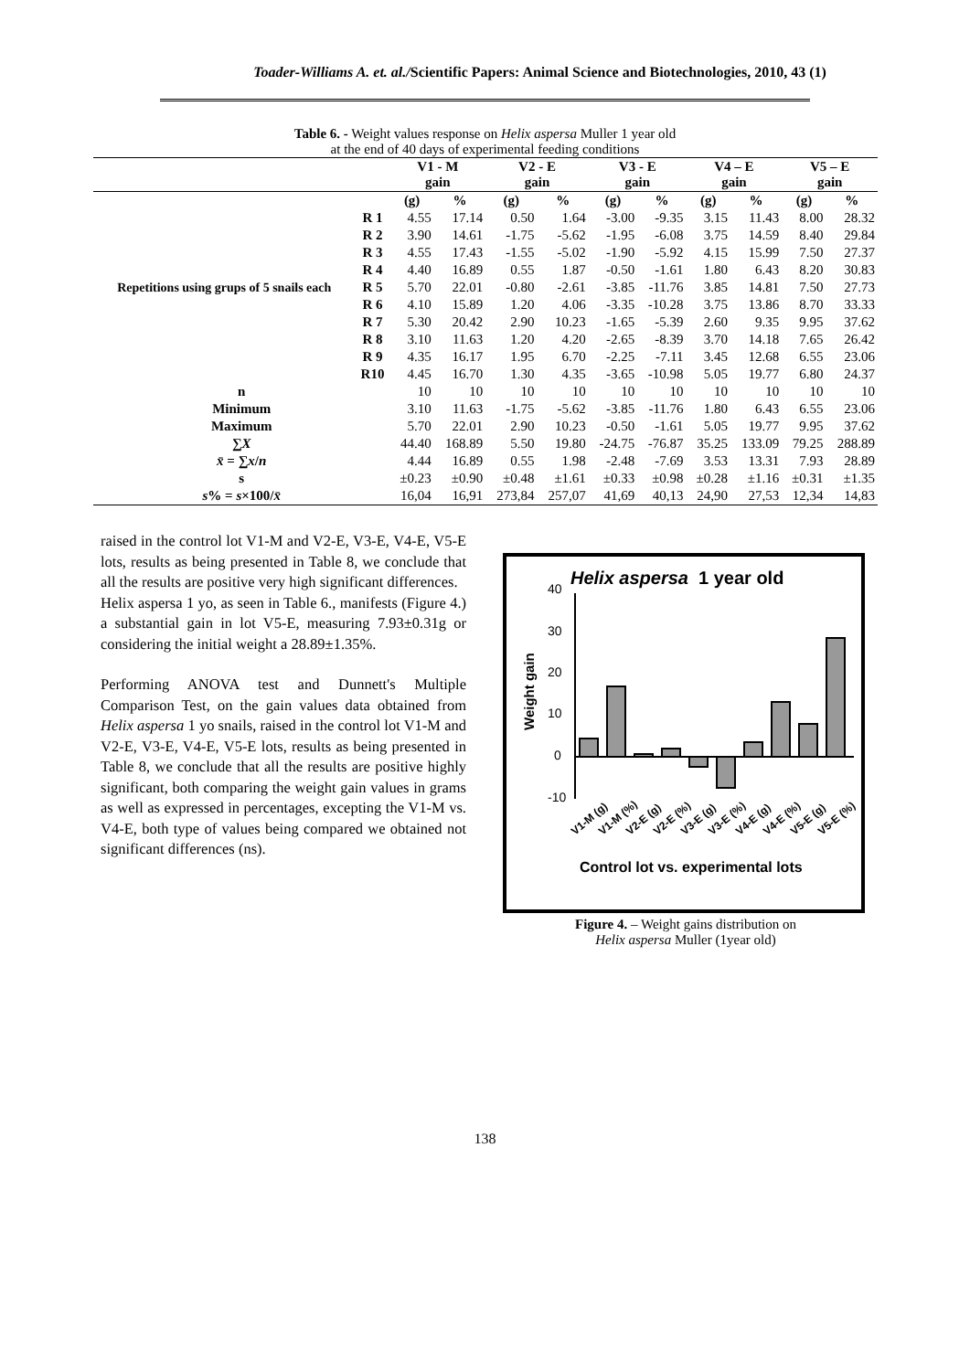Toader-Williams A. et. al./Scientific Papers: Animal Science and Biotechnologies, 2010, 43 (1)
Table 6. - Weight values response on Helix aspersa Muller 1 year old
at the end of 40 days of experimental feeding conditions
| | | V1 - M gain | | V2 - E gain | | V3 - E gain | | V4 – E gain | | V5 – E gain | |
| --- | --- | --- | --- | --- | --- | --- | --- | --- | --- | --- | --- |
| Repetitions using grups of 5 snails each | | (g) | % | (g) | % | (g) | % | (g) | % | (g) | % |
| | R 1 | 4.55 | 17.14 | 0.50 | 1.64 | -3.00 | -9.35 | 3.15 | 11.43 | 8.00 | 28.32 |
| | R 2 | 3.90 | 14.61 | -1.75 | -5.62 | -1.95 | -6.08 | 3.75 | 14.59 | 8.40 | 29.84 |
| | R 3 | 4.55 | 17.43 | -1.55 | -5.02 | -1.90 | -5.92 | 4.15 | 15.99 | 7.50 | 27.37 |
| | R 4 | 4.40 | 16.89 | 0.55 | 1.87 | -0.50 | -1.61 | 1.80 | 6.43 | 8.20 | 30.83 |
| | R 5 | 5.70 | 22.01 | -0.80 | -2.61 | -3.85 | -11.76 | 3.85 | 14.81 | 7.50 | 27.73 |
| | R 6 | 4.10 | 15.89 | 1.20 | 4.06 | -3.35 | -10.28 | 3.75 | 13.86 | 8.70 | 33.33 |
| | R 7 | 5.30 | 20.42 | 2.90 | 10.23 | -1.65 | -5.39 | 2.60 | 9.35 | 9.95 | 37.62 |
| | R 8 | 3.10 | 11.63 | 1.20 | 4.20 | -2.65 | -8.39 | 3.70 | 14.18 | 7.65 | 26.42 |
| | R 9 | 4.35 | 16.17 | 1.95 | 6.70 | -2.25 | -7.11 | 3.45 | 12.68 | 6.55 | 23.06 |
| | R10 | 4.45 | 16.70 | 1.30 | 4.35 | -3.65 | -10.98 | 5.05 | 19.77 | 6.80 | 24.37 |
| n | | 10 | 10 | 10 | 10 | 10 | 10 | 10 | 10 | 10 | 10 |
| Minimum | | 3.10 | 11.63 | -1.75 | -5.62 | -3.85 | -11.76 | 1.80 | 6.43 | 6.55 | 23.06 |
| Maximum | | 5.70 | 22.01 | 2.90 | 10.23 | -0.50 | -1.61 | 5.05 | 19.77 | 9.95 | 37.62 |
| ∑ X | | 44.40 | 168.89 | 5.50 | 19.80 | -24.75 | -76.87 | 35.25 | 133.09 | 79.25 | 288.89 |
| x̄ = ∑ x / n | | 4.44 | 16.89 | 0.55 | 1.98 | -2.48 | -7.69 | 3.53 | 13.31 | 7.93 | 28.89 |
| s | | ±0.23 | ±0.90 | ±0.48 | ±1.61 | ±0.33 | ±0.98 | ±0.28 | ±1.16 | ±0.31 | ±1.35 |
| s % = s ×100/ x̄ | | 16,04 | 16,91 | 273,84 | 257,07 | 41,69 | 40,13 | 24,90 | 27,53 | 12,34 | 14,83 |
raised in the control lot V1-M and V2-E, V3-E, V4-E, V5-E lots, results as being presented in Table 8, we conclude that all the results are positive very high significant differences.
Helix aspersa 1 yo, as seen in Table 6., manifests (Figure 4.) a substantial gain in lot V5-E, measuring 7.93±0.31g or considering the initial weight a 28.89±1.35%.
Performing ANOVA test and Dunnett's Multiple Comparison Test, on the gain values data obtained from Helix aspersa 1 yo snails, raised in the control lot V1-M and V2-E, V3-E, V4-E, V5-E lots, results as being presented in Table 8, we conclude that all the results are positive highly significant, both comparing the weight gain values in grams as well as expressed in percentages, excepting the V1-M vs. V4-E, both type of values being compared we obtained not significant differences (ns).
Helix aspersa
1 year old
Weight gain
40
30
20
10
0
-10
V1-M (g)
V1-M (%)
V2-E (g)
V2-E (%)
V3-E (g)
V3-E (%)
V4-E (g)
V4-E (%)
V5-E (g)
V5-E (%)
Control lot vs. experimental lots
Figure 4. – Weight gains distribution on
Helix aspersa Muller (1year old)
138